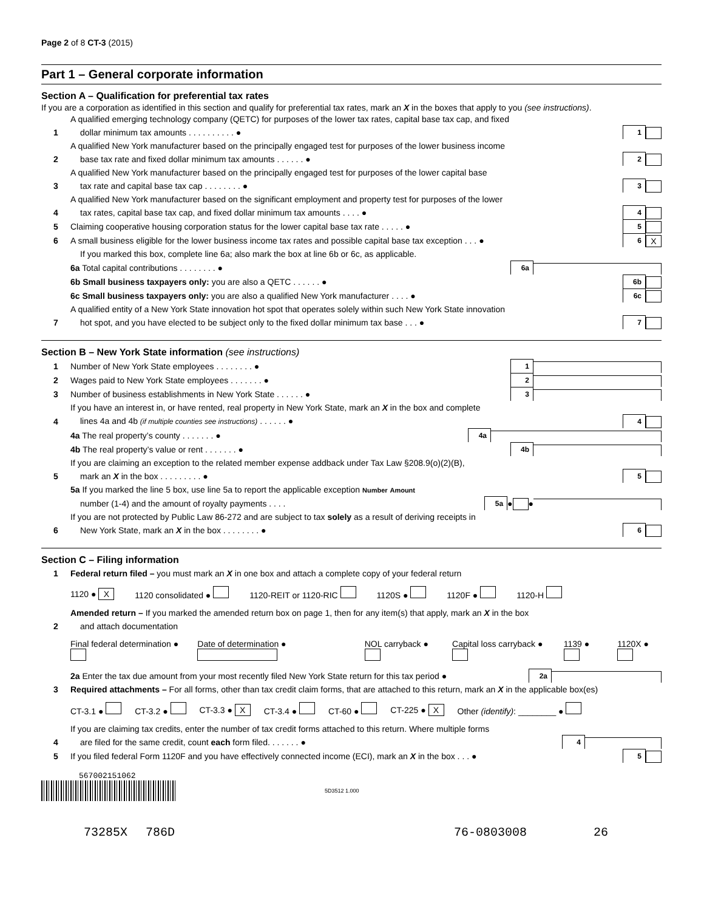Page 2 of 8 CT-3 (2015)
Part 1 – General corporate information
Section A – Qualification for preferential tax rates
If you are a corporation as identified in this section and qualify for preferential tax rates, mark an X in the boxes that apply to you (see instructions).
1 A qualified emerging technology company (QETC) for purposes of the lower tax rates, capital base tax cap, and fixed
dollar minimum tax amounts . . . . . . . . . . ● 1
2 A qualified New York manufacturer based on the principally engaged test for purposes of the lower business income
base tax rate and fixed dollar minimum tax amounts . . . . . . ● 2
3 A qualified New York manufacturer based on the principally engaged test for purposes of the lower capital base
tax rate and capital base tax cap . . . . . . . . ● 3
4 A qualified New York manufacturer based on the significant employment and property test for purposes of the lower
tax rates, capital base tax cap, and fixed dollar minimum tax amounts . . . . ● 4
5 Claiming cooperative housing corporation status for the lower capital base tax rate . . . . . ● 5
6 A small business eligible for the lower business income tax rates and possible capital base tax exception . . . ● 6 X
If you marked this box, complete line 6a; also mark the box at line 6b or 6c, as applicable.
6a Total capital contributions . . . . . . . . ● 6a
6b Small business taxpayers only: you are also a QETC . . . . . . ● 6b
6c Small business taxpayers only: you are also a qualified New York manufacturer . . . . ● 6c
7 A qualified entity of a New York State innovation hot spot that operates solely within such New York State innovation
hot spot, and you have elected to be subject only to the fixed dollar minimum tax base . . . ● 7
Section B – New York State information (see instructions)
1 Number of New York State employees . . . . . . . . ● 1
2 Wages paid to New York State employees . . . . . . . ● 2
3 Number of business establishments in New York State . . . . . . ● 3
4 If you have an interest in, or have rented, real property in New York State, mark an X in the box and complete
lines 4a and 4b (if multiple counties see instructions) . . . . . . ● 4
4a The real property’s county . . . . . . . ● 4a
4b The real property’s value or rent . . . . . . . ● 4b
5 If you are claiming an exception to the related member expense addback under Tax Law §208.9(o)(2)(B),
mark an X in the box . . . . . . . . . ● 5
5a If you marked the line 5 box, use line 5a to report the applicable exception Number Amount
number (1-4) and the amount of royalty payments . . . . 5a ● ●
6 If you are not protected by Public Law 86-272 and are subject to tax solely as a result of deriving receipts in
New York State, mark an X in the box . . . . . . . . ● 6
Section C – Filing information
1 Federal return filed – you must mark an X in one box and attach a complete copy of your federal return
1120 ● X 1120 consolidated ● 1120-REIT or 1120-RIC 1120S ● 1120F ● 1120-H
2 Amended return – If you marked the amended return box on page 1, then for any item(s) that apply, mark an X in the box
and attach documentation
Final federal determination ● Date of determination ● NOL carryback ● Capital loss carryback ● 1139 ● 1120X ●
2a Enter the tax due amount from your most recently filed New York State return for this tax period ● 2a
3 Required attachments – For all forms, other than tax credit claim forms, that are attached to this return, mark an X in the applicable box(es)
CT-3.1 ● CT-3.2 ● CT-3.3 ● X CT-3.4 ● CT-60 ● CT-225 ● X Other (identify): ________ ●
4 If you are claiming tax credits, enter the number of tax credit forms attached to this return. Where multiple forms
are filed for the same credit, count each form filed. . . . . . . ● 4
5 If you filed federal Form 1120F and you have effectively connected income (ECI), mark an X in the box . . . ● 5
567002151062
5D3512 1.000
73285X 786D 76-0803008 26